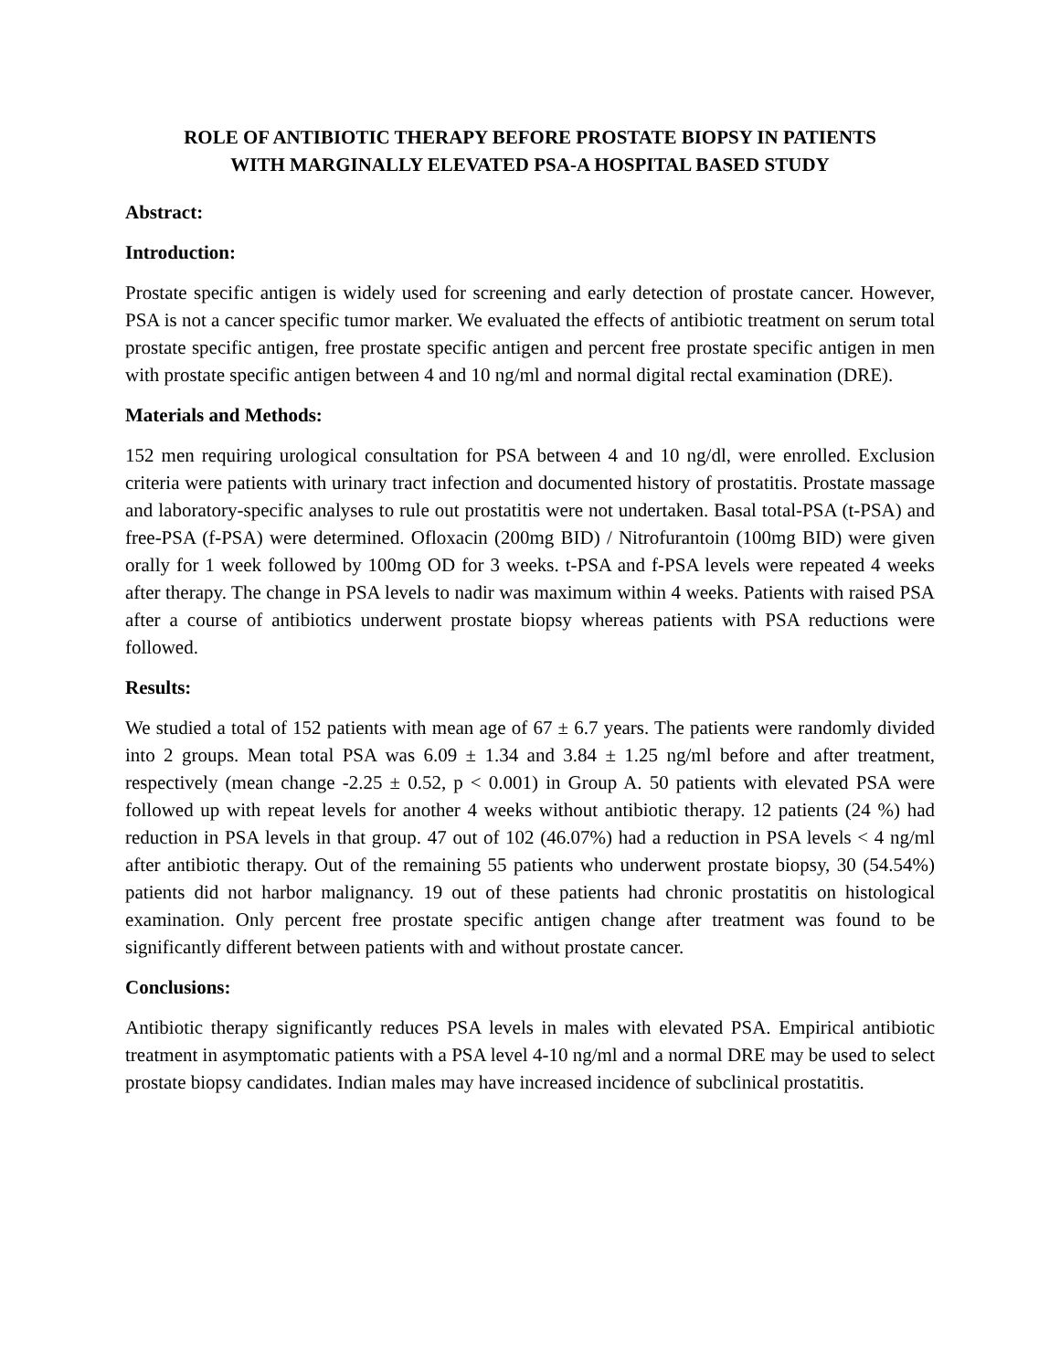ROLE OF ANTIBIOTIC THERAPY BEFORE PROSTATE BIOPSY IN PATIENTS
WITH MARGINALLY ELEVATED PSA-A HOSPITAL BASED STUDY
Abstract:
Introduction:
Prostate specific antigen is widely used for screening and early detection of prostate cancer. However, PSA is not a cancer specific tumor marker. We evaluated the effects of antibiotic treatment on serum total prostate specific antigen, free prostate specific antigen and percent free prostate specific antigen in men with prostate specific antigen between 4 and 10 ng/ml and normal digital rectal examination (DRE).
Materials and Methods:
152 men requiring urological consultation for PSA between 4 and 10 ng/dl, were enrolled. Exclusion criteria were patients with urinary tract infection and documented history of prostatitis. Prostate massage and laboratory-specific analyses to rule out prostatitis were not undertaken. Basal total-PSA (t-PSA) and free-PSA (f-PSA) were determined. Ofloxacin (200mg BID) / Nitrofurantoin (100mg BID) were given orally for 1 week followed by 100mg OD for 3 weeks. t-PSA and f-PSA levels were repeated 4 weeks after therapy. The change in PSA levels to nadir was maximum within 4 weeks. Patients with raised PSA after a course of antibiotics underwent prostate biopsy whereas patients with PSA reductions were followed.
Results:
We studied a total of 152 patients with mean age of 67 ± 6.7 years. The patients were randomly divided into 2 groups. Mean total PSA was 6.09 ± 1.34 and 3.84 ± 1.25 ng/ml before and after treatment, respectively (mean change -2.25 ± 0.52, p < 0.001) in Group A. 50 patients with elevated PSA were followed up with repeat levels for another 4 weeks without antibiotic therapy. 12 patients (24 %) had reduction in PSA levels in that group. 47 out of 102 (46.07%) had a reduction in PSA levels < 4 ng/ml after antibiotic therapy. Out of the remaining 55 patients who underwent prostate biopsy, 30 (54.54%) patients did not harbor malignancy. 19 out of these patients had chronic prostatitis on histological examination. Only percent free prostate specific antigen change after treatment was found to be significantly different between patients with and without prostate cancer.
Conclusions:
Antibiotic therapy significantly reduces PSA levels in males with elevated PSA. Empirical antibiotic treatment in asymptomatic patients with a PSA level 4-10 ng/ml and a normal DRE may be used to select prostate biopsy candidates. Indian males may have increased incidence of subclinical prostatitis.